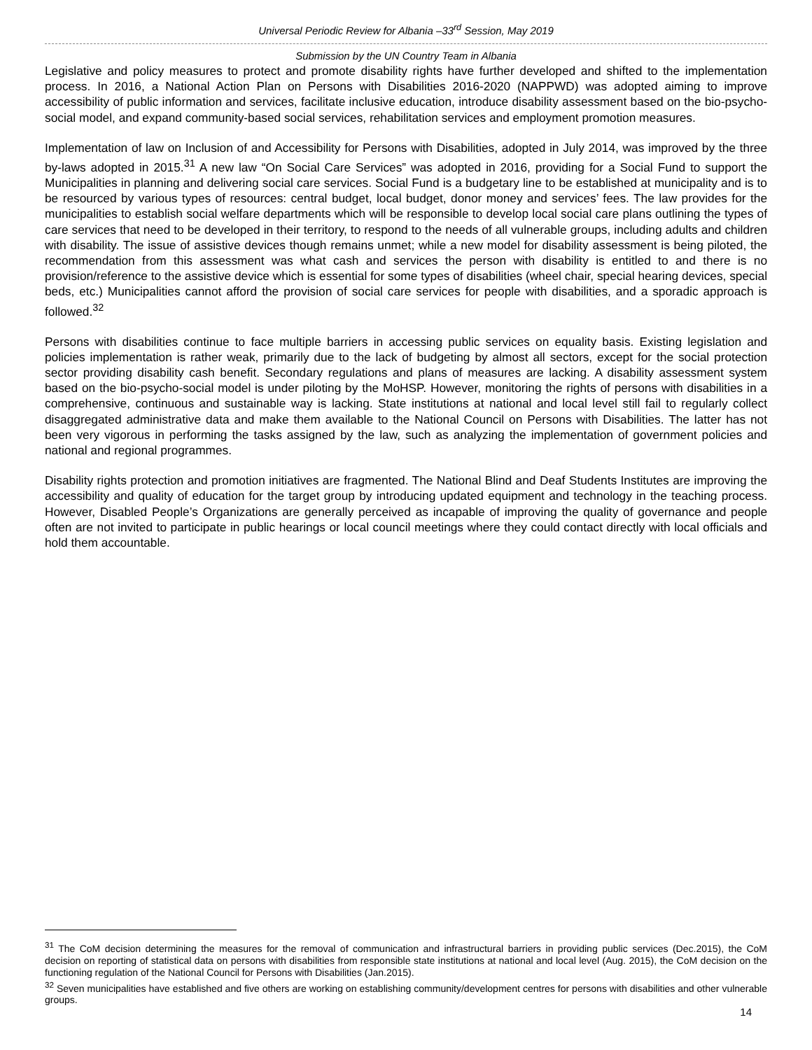Universal Periodic Review for Albania –33<sup>rd</sup> Session, May 2019
Submission by the UN Country Team in Albania
Legislative and policy measures to protect and promote disability rights have further developed and shifted to the implementation process. In 2016, a National Action Plan on Persons with Disabilities 2016-2020 (NAPPWD) was adopted aiming to improve accessibility of public information and services, facilitate inclusive education, introduce disability assessment based on the bio-psycho-social model, and expand community-based social services, rehabilitation services and employment promotion measures.
Implementation of law on Inclusion of and Accessibility for Persons with Disabilities, adopted in July 2014, was improved by the three by-laws adopted in 2015.<sup>31</sup> A new law “On Social Care Services” was adopted in 2016, providing for a Social Fund to support the Municipalities in planning and delivering social care services. Social Fund is a budgetary line to be established at municipality and is to be resourced by various types of resources: central budget, local budget, donor money and services’ fees. The law provides for the municipalities to establish social welfare departments which will be responsible to develop local social care plans outlining the types of care services that need to be developed in their territory, to respond to the needs of all vulnerable groups, including adults and children with disability. The issue of assistive devices though remains unmet; while a new model for disability assessment is being piloted, the recommendation from this assessment was what cash and services the person with disability is entitled to and there is no provision/reference to the assistive device which is essential for some types of disabilities (wheel chair, special hearing devices, special beds, etc.) Municipalities cannot afford the provision of social care services for people with disabilities, and a sporadic approach is followed.<sup>32</sup>
Persons with disabilities continue to face multiple barriers in accessing public services on equality basis. Existing legislation and policies implementation is rather weak, primarily due to the lack of budgeting by almost all sectors, except for the social protection sector providing disability cash benefit. Secondary regulations and plans of measures are lacking. A disability assessment system based on the bio-psycho-social model is under piloting by the MoHSP. However, monitoring the rights of persons with disabilities in a comprehensive, continuous and sustainable way is lacking. State institutions at national and local level still fail to regularly collect disaggregated administrative data and make them available to the National Council on Persons with Disabilities. The latter has not been very vigorous in performing the tasks assigned by the law, such as analyzing the implementation of government policies and national and regional programmes.
Disability rights protection and promotion initiatives are fragmented. The National Blind and Deaf Students Institutes are improving the accessibility and quality of education for the target group by introducing updated equipment and technology in the teaching process. However, Disabled People’s Organizations are generally perceived as incapable of improving the quality of governance and people often are not invited to participate in public hearings or local council meetings where they could contact directly with local officials and hold them accountable.
<sup>31</sup> The CoM decision determining the measures for the removal of communication and infrastructural barriers in providing public services (Dec.2015), the CoM decision on reporting of statistical data on persons with disabilities from responsible state institutions at national and local level (Aug. 2015), the CoM decision on the functioning regulation of the National Council for Persons with Disabilities (Jan.2015).
<sup>32</sup> Seven municipalities have established and five others are working on establishing community/development centres for persons with disabilities and other vulnerable groups.
14